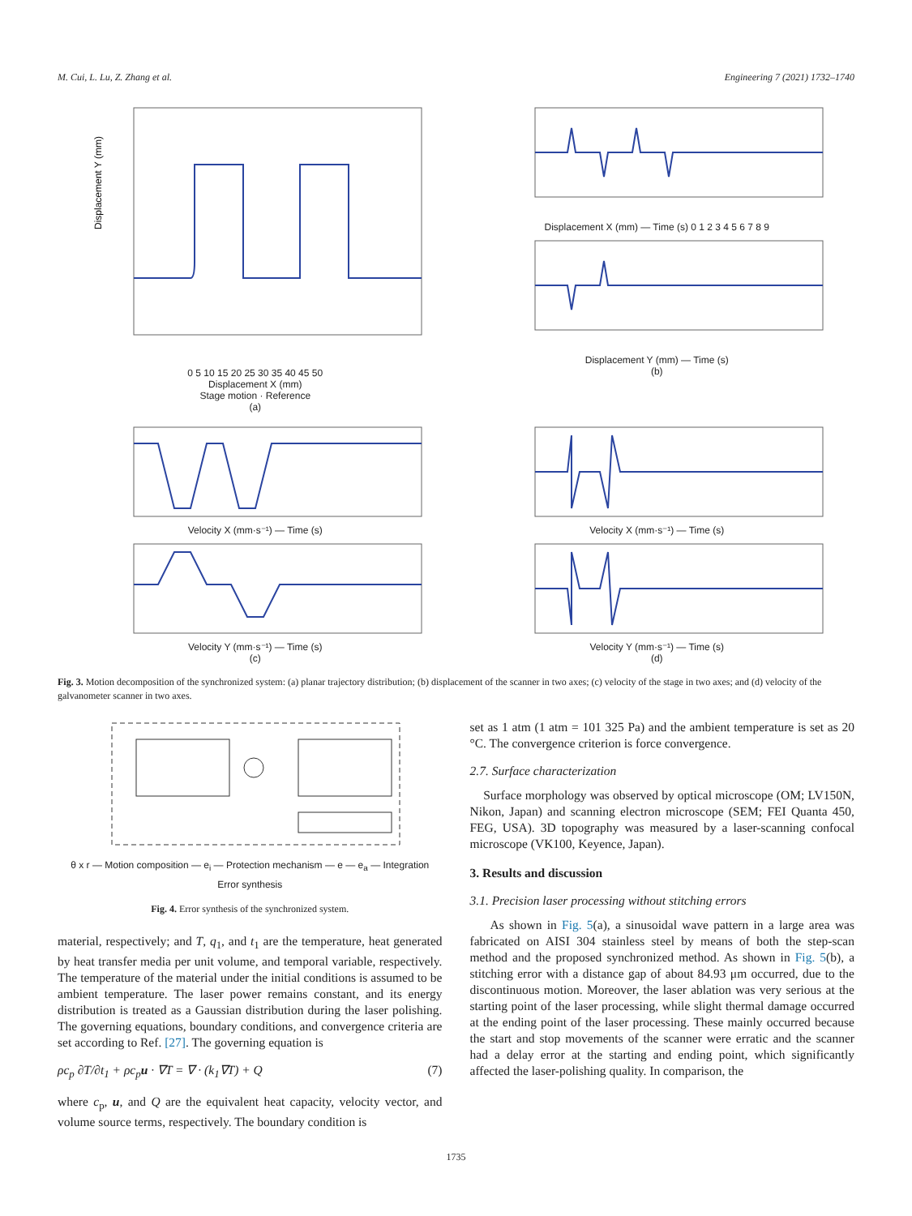M. Cui, L. Lu, Z. Zhang et al. Engineering 7 (2021) 1732–1740
Displacement Y (mm)
0 5 10 15 20 25 30 35 40 45 50
Displacement X (mm)
Stage motion · Reference
(a)
Displacement X (mm) — Time (s) 0 1 2 3 4 5 6 7 8 9
Displacement Y (mm) — Time (s)
(b)
Velocity X (mm·s⁻¹) — Time (s)
Velocity Y (mm·s⁻¹) — Time (s)
(c)
Velocity X (mm·s⁻¹) — Time (s)
Velocity Y (mm·s⁻¹) — Time (s)
(d)
Fig. 3. Motion decomposition of the synchronized system: (a) planar trajectory distribution; (b) displacement of the scanner in two axes; (c) velocity of the stage in two axes; and (d) velocity of the galvanometer scanner in two axes.
θ x r — Motion composition — e<sub>i</sub> — Protection mechanism — e — e<sub>a</sub> — Integration
Error synthesis
Fig. 4. Error synthesis of the synchronized system.
material, respectively; and T, q<sub>1</sub>, and t<sub>1</sub> are the temperature, heat generated by heat transfer media per unit volume, and temporal variable, respectively. The temperature of the material under the initial conditions is assumed to be ambient temperature. The laser power remains constant, and its energy distribution is treated as a Gaussian distribution during the laser polishing. The governing equations, boundary conditions, and convergence criteria are set according to Ref. [27]. The governing equation is
ρc<sub>p</sub> ∂T/∂t<sub>1</sub> + ρc<sub>p</sub>u · ∇T = ∇ · (k<sub>1</sub>∇T) + Q (7)
where c<sub>p</sub>, u, and Q are the equivalent heat capacity, velocity vector, and volume source terms, respectively. The boundary condition is
set as 1 atm (1 atm = 101 325 Pa) and the ambient temperature is set as 20 °C. The convergence criterion is force convergence.
2.7. Surface characterization
Surface morphology was observed by optical microscope (OM; LV150N, Nikon, Japan) and scanning electron microscope (SEM; FEI Quanta 450, FEG, USA). 3D topography was measured by a laser-scanning confocal microscope (VK100, Keyence, Japan).
3. Results and discussion
3.1. Precision laser processing without stitching errors
As shown in Fig. 5(a), a sinusoidal wave pattern in a large area was fabricated on AISI 304 stainless steel by means of both the step-scan method and the proposed synchronized method. As shown in Fig. 5(b), a stitching error with a distance gap of about 84.93 μm occurred, due to the discontinuous motion. Moreover, the laser ablation was very serious at the starting point of the laser processing, while slight thermal damage occurred at the ending point of the laser processing. These mainly occurred because the start and stop movements of the scanner were erratic and the scanner had a delay error at the starting and ending point, which significantly affected the laser-polishing quality. In comparison, the
1735